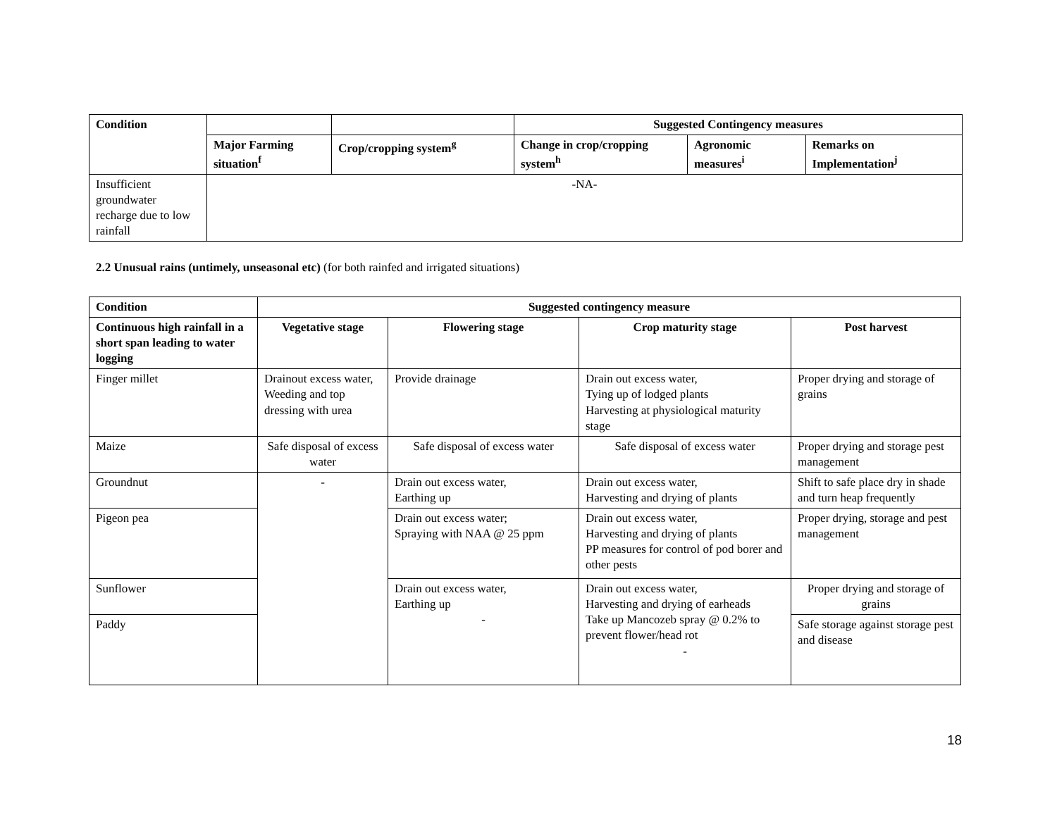| Condition | | | Suggested Contingency measures | | |
| --- | --- | --- | --- | --- | --- |
| | Major Farming situation<sup>f</sup> | Crop/cropping system<sup>g</sup> | Change in crop/cropping system<sup>h</sup> | Agronomic measures<sup>i</sup> | Remarks on Implementation<sup>j</sup> |
| Insufficient groundwater recharge due to low rainfall | -NA- | | | | |
2.2 Unusual rains (untimely, unseasonal etc) (for both rainfed and irrigated situations)
| Condition | Suggested contingency measure | | | |
| --- | --- | --- | --- | --- |
| Continuous high rainfall in a short span leading to water logging | Vegetative stage | Flowering stage | Crop maturity stage | Post harvest |
| Finger millet | Drainout excess water, Weeding and top dressing with urea | Provide drainage | Drain out excess water, Tying up of lodged plants Harvesting at physiological maturity stage | Proper drying and storage of grains |
| Maize | Safe disposal of excess water | Safe disposal of excess water | Safe disposal of excess water | Proper drying and storage pest management |
| Groundnut | - | Drain out excess water, Earthing up | Drain out excess water, Harvesting and drying of plants | Shift to safe place dry in shade and turn heap frequently |
| Pigeon pea | | Drain out excess water; Spraying with NAA @ 25 ppm | Drain out excess water, Harvesting and drying of plants PP measures for control of pod borer and other pests | Proper drying, storage and pest management |
| Sunflower | | Drain out excess water, Earthing up - | Drain out excess water, Harvesting and drying of earheads Take up Mancozeb spray @ 0.2% to prevent flower/head rot - | Proper drying and storage of grains |
| Paddy | | | | Safe storage against storage pest and disease |
18